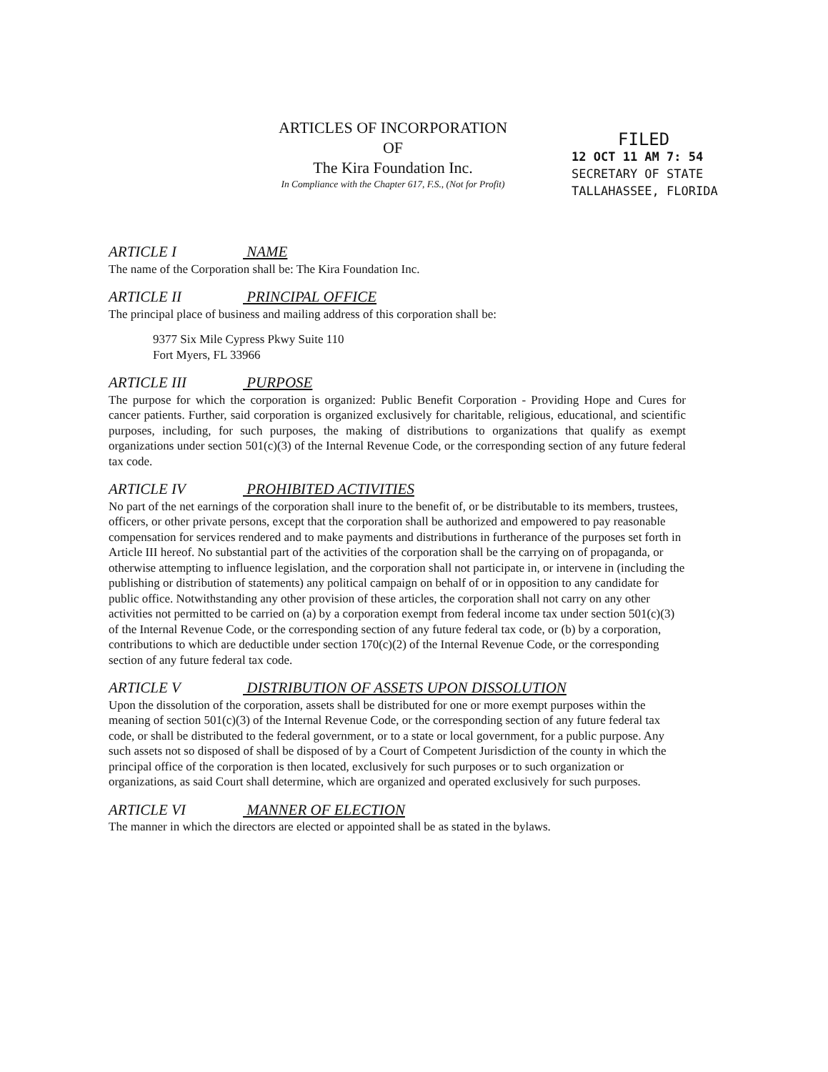ARTICLES OF INCORPORATION
OF
The Kira Foundation Inc.
In Compliance with the Chapter 617, F.S., (Not for Profit)
FILED
12 OCT 11 AM 7: 54
SECRETARY OF STATE
TALLAHASSEE, FLORIDA
ARTICLE I NAME
The name of the Corporation shall be: The Kira Foundation Inc.
ARTICLE II PRINCIPAL OFFICE
The principal place of business and mailing address of this corporation shall be:
9377 Six Mile Cypress Pkwy Suite 110
Fort Myers, FL 33966
ARTICLE III PURPOSE
The purpose for which the corporation is organized: Public Benefit Corporation - Providing Hope and Cures for cancer patients. Further, said corporation is organized exclusively for charitable, religious, educational, and scientific purposes, including, for such purposes, the making of distributions to organizations that qualify as exempt organizations under section 501(c)(3) of the Internal Revenue Code, or the corresponding section of any future federal tax code.
ARTICLE IV PROHIBITED ACTIVITIES
No part of the net earnings of the corporation shall inure to the benefit of, or be distributable to its members, trustees, officers, or other private persons, except that the corporation shall be authorized and empowered to pay reasonable compensation for services rendered and to make payments and distributions in furtherance of the purposes set forth in Article III hereof. No substantial part of the activities of the corporation shall be the carrying on of propaganda, or otherwise attempting to influence legislation, and the corporation shall not participate in, or intervene in (including the publishing or distribution of statements) any political campaign on behalf of or in opposition to any candidate for public office. Notwithstanding any other provision of these articles, the corporation shall not carry on any other activities not permitted to be carried on (a) by a corporation exempt from federal income tax under section 501(c)(3) of the Internal Revenue Code, or the corresponding section of any future federal tax code, or (b) by a corporation, contributions to which are deductible under section 170(c)(2) of the Internal Revenue Code, or the corresponding section of any future federal tax code.
ARTICLE V DISTRIBUTION OF ASSETS UPON DISSOLUTION
Upon the dissolution of the corporation, assets shall be distributed for one or more exempt purposes within the meaning of section 501(c)(3) of the Internal Revenue Code, or the corresponding section of any future federal tax code, or shall be distributed to the federal government, or to a state or local government, for a public purpose. Any such assets not so disposed of shall be disposed of by a Court of Competent Jurisdiction of the county in which the principal office of the corporation is then located, exclusively for such purposes or to such organization or organizations, as said Court shall determine, which are organized and operated exclusively for such purposes.
ARTICLE VI MANNER OF ELECTION
The manner in which the directors are elected or appointed shall be as stated in the bylaws.